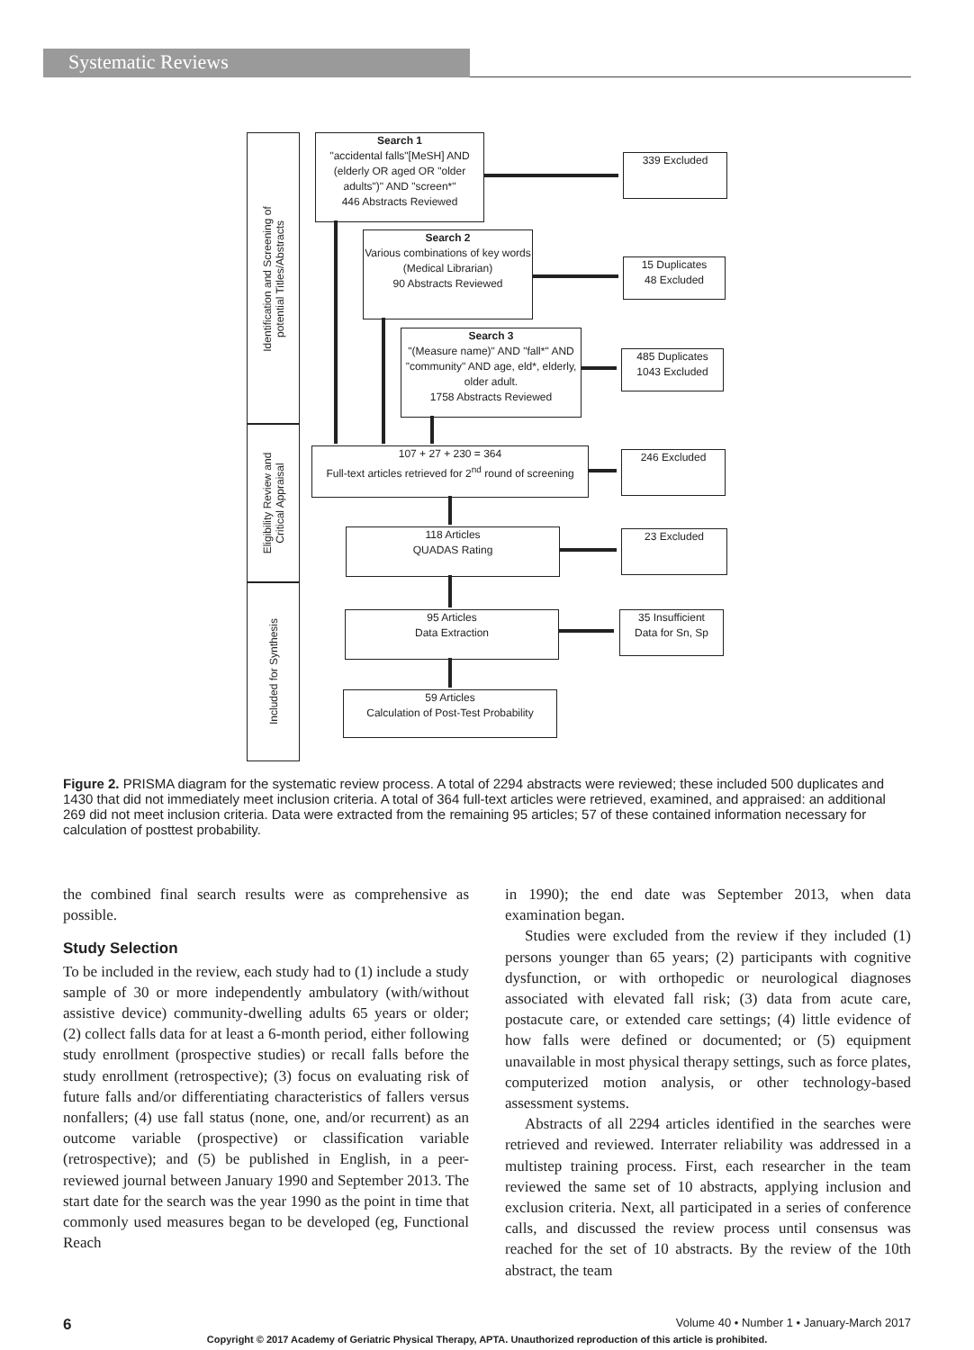Systematic Reviews
Identification and Screening of
potential Titles/Abstracts
Eligibility Review and
Critical Appraisal
Included for Synthesis
Search 1
"accidental falls"[MeSH] AND (elderly OR aged OR "older adults")" AND "screen*"
446 Abstracts Reviewed
339 Excluded
Search 2
Various combinations of key words (Medical Librarian)
90 Abstracts Reviewed
15 Duplicates
48 Excluded
Search 3
"(Measure name)" AND "fall*" AND "community" AND age, eld*, elderly, older adult.
1758 Abstracts Reviewed
485 Duplicates
1043 Excluded
107 + 27 + 230 = 364
Full-text articles retrieved for 2<sup>nd</sup> round of screening
246 Excluded
118 Articles
QUADAS Rating
23 Excluded
95 Articles
Data Extraction
35 Insufficient
Data for Sn, Sp
59 Articles
Calculation of Post-Test Probability
Figure 2. PRISMA diagram for the systematic review process. A total of 2294 abstracts were reviewed; these included 500 duplicates and 1430 that did not immediately meet inclusion criteria. A total of 364 full-text articles were retrieved, examined, and appraised: an additional 269 did not meet inclusion criteria. Data were extracted from the remaining 95 articles; 57 of these contained information necessary for calculation of posttest probability.
the combined final search results were as comprehensive as possible.
Study Selection
To be included in the review, each study had to (1) include a study sample of 30 or more independently ambulatory (with/without assistive device) community-dwelling adults 65 years or older; (2) collect falls data for at least a 6-month period, either following study enrollment (prospective studies) or recall falls before the study enrollment (retrospective); (3) focus on evaluating risk of future falls and/or differentiating characteristics of fallers versus nonfallers; (4) use fall status (none, one, and/or recurrent) as an outcome variable (prospective) or classification variable (retrospective); and (5) be published in English, in a peer-reviewed journal between January 1990 and September 2013. The start date for the search was the year 1990 as the point in time that commonly used measures began to be developed (eg, Functional Reach
in 1990); the end date was September 2013, when data examination began.
Studies were excluded from the review if they included (1) persons younger than 65 years; (2) participants with cognitive dysfunction, or with orthopedic or neurological diagnoses associated with elevated fall risk; (3) data from acute care, postacute care, or extended care settings; (4) little evidence of how falls were defined or documented; or (5) equipment unavailable in most physical therapy settings, such as force plates, computerized motion analysis, or other technology-based assessment systems.
Abstracts of all 2294 articles identified in the searches were retrieved and reviewed. Interrater reliability was addressed in a multistep training process. First, each researcher in the team reviewed the same set of 10 abstracts, applying inclusion and exclusion criteria. Next, all participated in a series of conference calls, and discussed the review process until consensus was reached for the set of 10 abstracts. By the review of the 10th abstract, the team
6 Volume 40 • Number 1 • January-March 2017
Copyright © 2017 Academy of Geriatric Physical Therapy, APTA. Unauthorized reproduction of this article is prohibited.